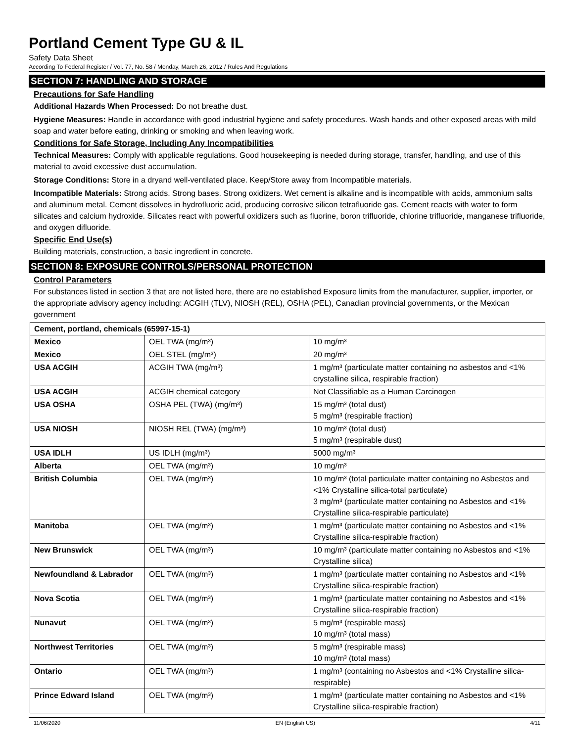Portland Cement Type GU & IL
Safety Data Sheet
According To Federal Register / Vol. 77, No. 58 / Monday, March 26, 2012 / Rules And Regulations
SECTION 7: HANDLING AND STORAGE
Precautions for Safe Handling
Additional Hazards When Processed: Do not breathe dust.
Hygiene Measures: Handle in accordance with good industrial hygiene and safety procedures. Wash hands and other exposed areas with mild soap and water before eating, drinking or smoking and when leaving work.
Conditions for Safe Storage, Including Any Incompatibilities
Technical Measures: Comply with applicable regulations. Good housekeeping is needed during storage, transfer, handling, and use of this material to avoid excessive dust accumulation.
Storage Conditions: Store in a dryand well-ventilated place. Keep/Store away from Incompatible materials.
Incompatible Materials: Strong acids. Strong bases. Strong oxidizers. Wet cement is alkaline and is incompatible with acids, ammonium salts and aluminum metal. Cement dissolves in hydrofluoric acid, producing corrosive silicon tetrafluoride gas. Cement reacts with water to form silicates and calcium hydroxide. Silicates react with powerful oxidizers such as fluorine, boron trifluoride, chlorine trifluoride, manganese trifluoride, and oxygen difluoride.
Specific End Use(s)
Building materials, construction, a basic ingredient in concrete.
SECTION 8: EXPOSURE CONTROLS/PERSONAL PROTECTION
Control Parameters
For substances listed in section 3 that are not listed here, there are no established Exposure limits from the manufacturer, supplier, importer, or the appropriate advisory agency including: ACGIH (TLV), NIOSH (REL), OSHA (PEL), Canadian provincial governments, or the Mexican government
| Cement, portland, chemicals (65997-15-1) | | |
| Mexico | OEL TWA (mg/m³) | 10 mg/m³ |
| Mexico | OEL STEL (mg/m³) | 20 mg/m³ |
| USA ACGIH | ACGIH TWA (mg/m³) | 1 mg/m³ (particulate matter containing no asbestos and <1% crystalline silica, respirable fraction) |
| USA ACGIH | ACGIH chemical category | Not Classifiable as a Human Carcinogen |
| USA OSHA | OSHA PEL (TWA) (mg/m³) | 15 mg/m³ (total dust) 5 mg/m³ (respirable fraction) |
| USA NIOSH | NIOSH REL (TWA) (mg/m³) | 10 mg/m³ (total dust) 5 mg/m³ (respirable dust) |
| USA IDLH | US IDLH (mg/m³) | 5000 mg/m³ |
| Alberta | OEL TWA (mg/m³) | 10 mg/m³ |
| British Columbia | OEL TWA (mg/m³) | 10 mg/m³ (total particulate matter containing no Asbestos and <1% Crystalline silica-total particulate) 3 mg/m³ (particulate matter containing no Asbestos and <1% Crystalline silica-respirable particulate) |
| Manitoba | OEL TWA (mg/m³) | 1 mg/m³ (particulate matter containing no Asbestos and <1% Crystalline silica-respirable fraction) |
| New Brunswick | OEL TWA (mg/m³) | 10 mg/m³ (particulate matter containing no Asbestos and <1% Crystalline silica) |
| Newfoundland & Labrador | OEL TWA (mg/m³) | 1 mg/m³ (particulate matter containing no Asbestos and <1% Crystalline silica-respirable fraction) |
| Nova Scotia | OEL TWA (mg/m³) | 1 mg/m³ (particulate matter containing no Asbestos and <1% Crystalline silica-respirable fraction) |
| Nunavut | OEL TWA (mg/m³) | 5 mg/m³ (respirable mass) 10 mg/m³ (total mass) |
| Northwest Territories | OEL TWA (mg/m³) | 5 mg/m³ (respirable mass) 10 mg/m³ (total mass) |
| Ontario | OEL TWA (mg/m³) | 1 mg/m³ (containing no Asbestos and <1% Crystalline silica-respirable) |
| Prince Edward Island | OEL TWA (mg/m³) | 1 mg/m³ (particulate matter containing no Asbestos and <1% Crystalline silica-respirable fraction) |
11/06/2020 EN (English US) 4/11